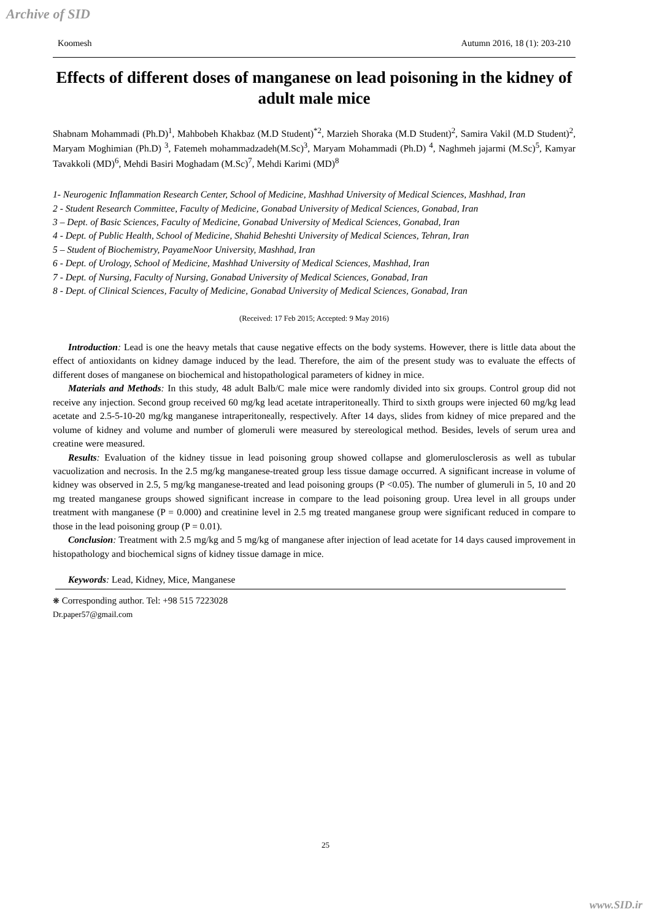Archive of SID
Koomesh Autumn 2016, 18 (1): 203-210
Effects of different doses of manganese on lead poisoning in the kidney of adult male mice
Shabnam Mohammadi (Ph.D)<sup>1</sup>, Mahbobeh Khakbaz (M.D Student)<sup>*2</sup>, Marzieh Shoraka (M.D Student)<sup>2</sup>, Samira Vakil (M.D Student)<sup>2</sup>, Maryam Moghimian (Ph.D) <sup>3</sup>, Fatemeh mohammadzadeh(M.Sc)<sup>3</sup>, Maryam Mohammadi (Ph.D) <sup>4</sup>, Naghmeh jajarmi (M.Sc)<sup>5</sup>, Kamyar Tavakkoli (MD)<sup>6</sup>, Mehdi Basiri Moghadam (M.Sc)<sup>7</sup>, Mehdi Karimi (MD)<sup>8</sup>
1- Neurogenic Inflammation Research Center, School of Medicine, Mashhad University of Medical Sciences, Mashhad, Iran
2 - Student Research Committee, Faculty of Medicine, Gonabad University of Medical Sciences, Gonabad, Iran
3 – Dept. of Basic Sciences, Faculty of Medicine, Gonabad University of Medical Sciences, Gonabad, Iran
4 - Dept. of Public Health, School of Medicine, Shahid Beheshti University of Medical Sciences, Tehran, Iran
5 – Student of Biochemistry, PayameNoor University, Mashhad, Iran
6 - Dept. of Urology, School of Medicine, Mashhad University of Medical Sciences, Mashhad, Iran
7 - Dept. of Nursing, Faculty of Nursing, Gonabad University of Medical Sciences, Gonabad, Iran
8 - Dept. of Clinical Sciences, Faculty of Medicine, Gonabad University of Medical Sciences, Gonabad, Iran
(Received: 17 Feb 2015; Accepted: 9 May 2016)
Introduction: Lead is one the heavy metals that cause negative effects on the body systems. However, there is little data about the effect of antioxidants on kidney damage induced by the lead. Therefore, the aim of the present study was to evaluate the effects of different doses of manganese on biochemical and histopathological parameters of kidney in mice.
Materials and Methods: In this study, 48 adult Balb/C male mice were randomly divided into six groups. Control group did not receive any injection. Second group received 60 mg/kg lead acetate intraperitoneally. Third to sixth groups were injected 60 mg/kg lead acetate and 2.5-5-10-20 mg/kg manganese intraperitoneally, respectively. After 14 days, slides from kidney of mice prepared and the volume of kidney and volume and number of glomeruli were measured by stereological method. Besides, levels of serum urea and creatine were measured.
Results: Evaluation of the kidney tissue in lead poisoning group showed collapse and glomerulosclerosis as well as tubular vacuolization and necrosis. In the 2.5 mg/kg manganese-treated group less tissue damage occurred. A significant increase in volume of kidney was observed in 2.5, 5 mg/kg manganese-treated and lead poisoning groups (P <0.05). The number of glumeruli in 5, 10 and 20 mg treated manganese groups showed significant increase in compare to the lead poisoning group. Urea level in all groups under treatment with manganese (P = 0.000) and creatinine level in 2.5 mg treated manganese group were significant reduced in compare to those in the lead poisoning group (P = 0.01).
Conclusion: Treatment with 2.5 mg/kg and 5 mg/kg of manganese after injection of lead acetate for 14 days caused improvement in histopathology and biochemical signs of kidney tissue damage in mice.
Keywords: Lead, Kidney, Mice, Manganese
❋ Corresponding author. Tel: +98 515 7223028
Dr.paper57@gmail.com
25
www.SID.ir